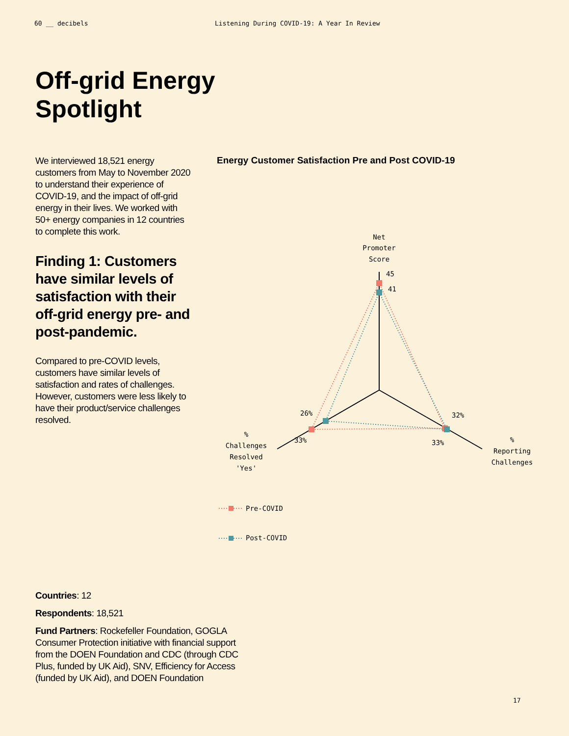60 __ decibels Listening During COVID-19: A Year In Review
Off-grid Energy
Spotlight
We interviewed 18,521 energy customers from May to November 2020 to understand their experience of COVID-19, and the impact of off-grid energy in their lives. We worked with 50+ energy companies in 12 countries to complete this work.
Finding 1: Customers have similar levels of satisfaction with their off-grid energy pre- and post-pandemic.
Compared to pre-COVID levels, customers have similar levels of satisfaction and rates of challenges. However, customers were less likely to have their product/service challenges resolved.
Energy Customer Satisfaction Pre and Post COVID-19
Net
Promoter
Score
45
41
26%
33%
32%
33%
%
Challenges
Resolved
'Yes'
%
Reporting
Challenges
Pre-COVID
Post-COVID
Countries: 12
Respondents: 18,521
Fund Partners: Rockefeller Foundation, GOGLA Consumer Protection initiative with financial support from the DOEN Foundation and CDC (through CDC Plus, funded by UK Aid), SNV, Efficiency for Access (funded by UK Aid), and DOEN Foundation
17